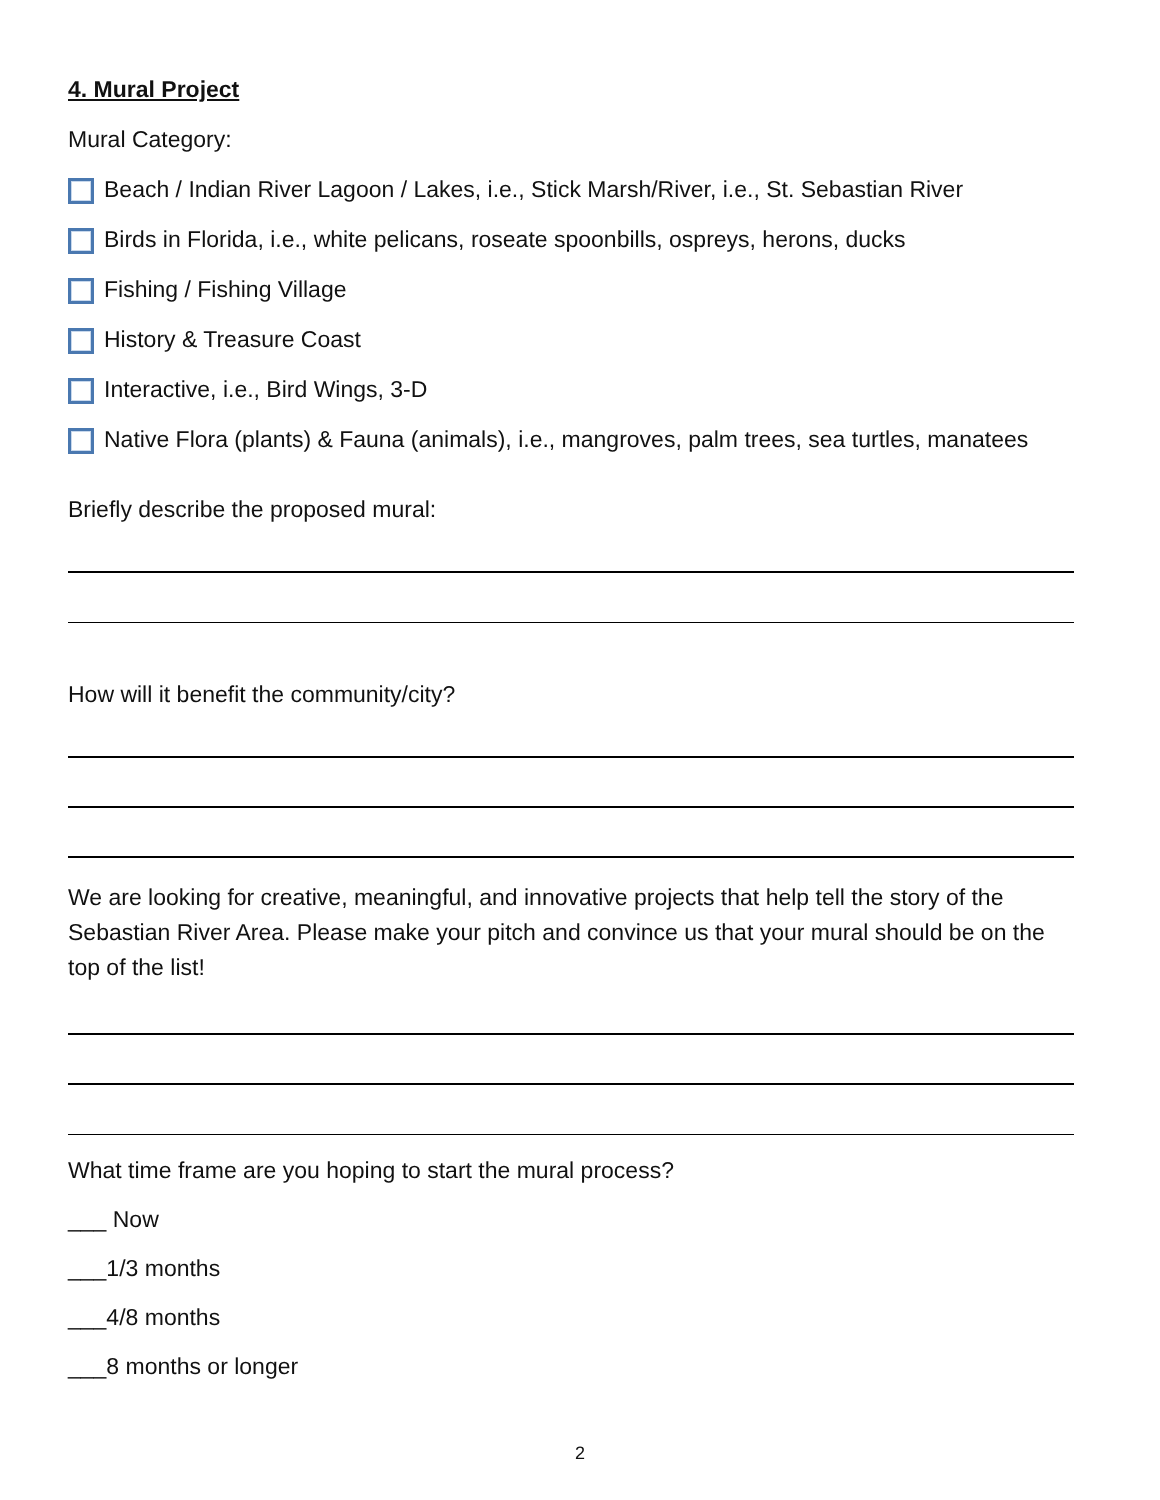4. Mural Project
Mural Category:
Beach / Indian River Lagoon / Lakes, i.e., Stick Marsh/River, i.e., St. Sebastian River
Birds in Florida, i.e., white pelicans, roseate spoonbills, ospreys, herons, ducks
Fishing / Fishing Village
History & Treasure Coast
Interactive, i.e., Bird Wings, 3-D
Native Flora (plants) & Fauna (animals), i.e., mangroves, palm trees, sea turtles, manatees
Briefly describe the proposed mural:
How will it benefit the community/city?
We are looking for creative, meaningful, and innovative projects that help tell the story of the Sebastian River Area. Please make your pitch and convince us that your mural should be on the top of the list!
What time frame are you hoping to start the mural process?
___ Now
___1/3 months
___4/8 months
___8 months or longer
2